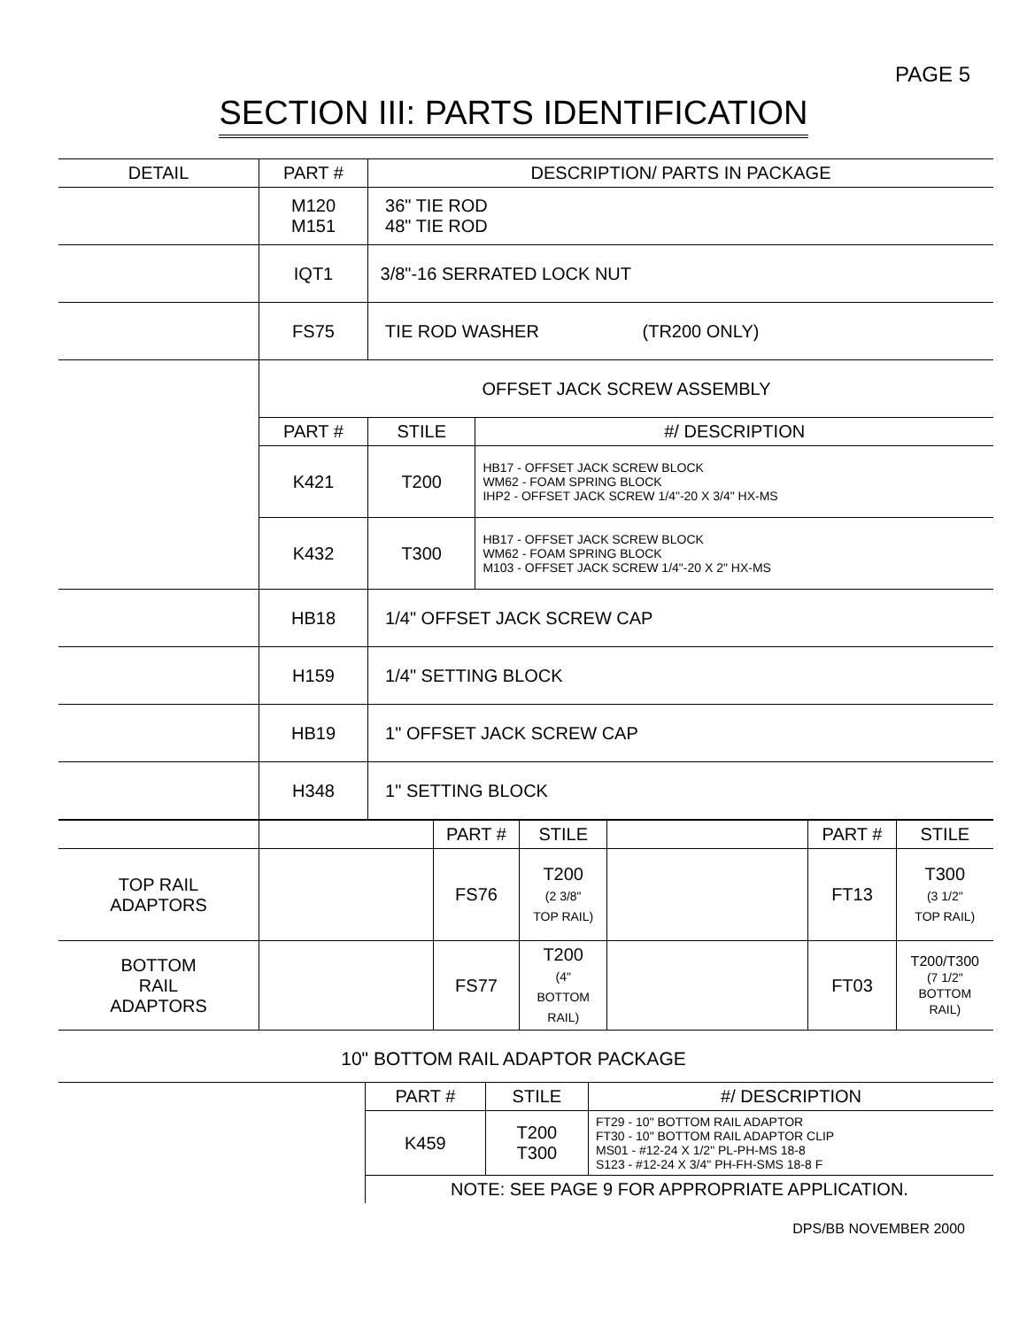PAGE 5
SECTION III: PARTS IDENTIFICATION
| DETAIL | PART # | DESCRIPTION/ PARTS IN PACKAGE | |
| --- | --- | --- | --- |
| | M120 M151 | 36" TIE ROD 48" TIE ROD | |
| | IQT1 | 3/8"-16 SERRATED LOCK NUT | |
| | FS75 | TIE ROD WASHER (TR200 ONLY) | |
| | OFFSET JACK SCREW ASSEMBLY | | |
| | PART # | STILE | #/ DESCRIPTION |
| | K421 | T200 | HB17 - OFFSET JACK SCREW BLOCK WM62 - FOAM SPRING BLOCK IHP2 - OFFSET JACK SCREW 1/4"-20 X 3/4" HX-MS |
| | K432 | T300 | HB17 - OFFSET JACK SCREW BLOCK WM62 - FOAM SPRING BLOCK M103 - OFFSET JACK SCREW 1/4"-20 X 2" HX-MS |
| | HB18 | 1/4" OFFSET JACK SCREW CAP | |
| | H159 | 1/4" SETTING BLOCK | |
| | HB19 | 1" OFFSET JACK SCREW CAP | |
| | H348 | 1" SETTING BLOCK | |
| | | PART # | STILE | | PART # | STILE |
| TOP RAIL ADAPTORS | | FS76 | T200 (2 3/8" TOP RAIL) | | FT13 | T300 (3 1/2" TOP RAIL) |
| BOTTOM RAIL ADAPTORS | | FS77 | T200 (4" BOTTOM RAIL) | | FT03 | T200/T300 (7 1/2" BOTTOM RAIL) |
10" BOTTOM RAIL ADAPTOR PACKAGE
| | PART # | STILE | #/ DESCRIPTION |
| | K459 | T200 T300 | FT29 - 10" BOTTOM RAIL ADAPTOR FT30 - 10" BOTTOM RAIL ADAPTOR CLIP MS01 - #12-24 X 1/2" PL-PH-MS 18-8 S123 - #12-24 X 3/4" PH-FH-SMS 18-8 F |
| | NOTE: SEE PAGE 9 FOR APPROPRIATE APPLICATION. | | |
DPS/BB NOVEMBER 2000